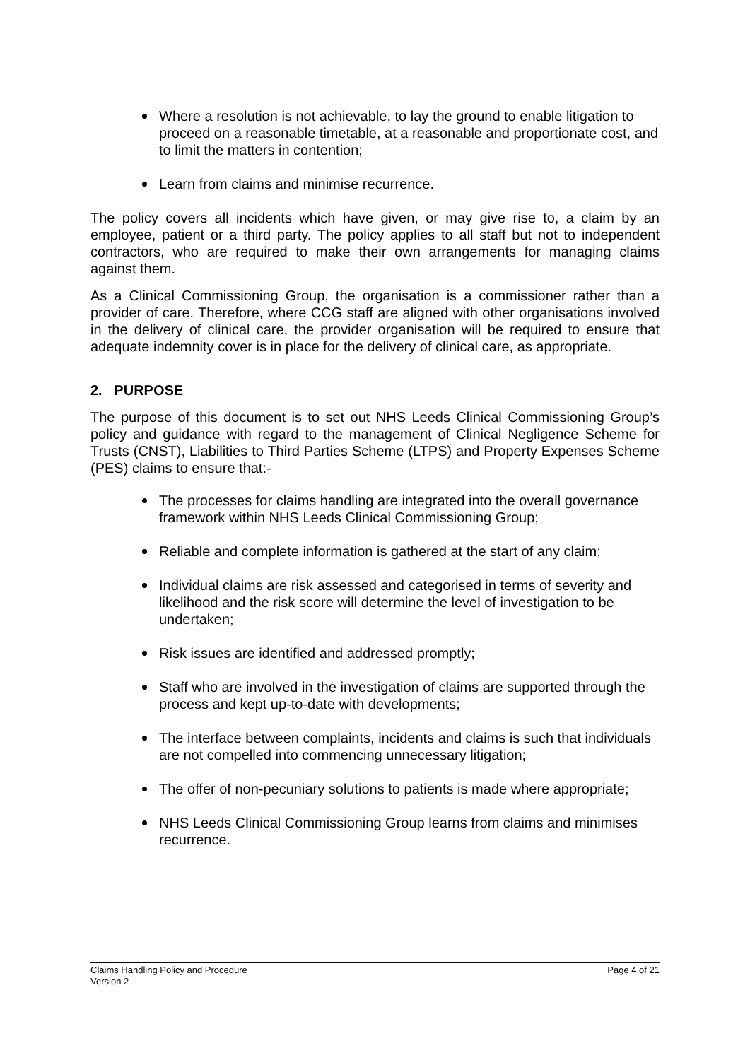Where a resolution is not achievable, to lay the ground to enable litigation to proceed on a reasonable timetable, at a reasonable and proportionate cost, and to limit the matters in contention;
Learn from claims and minimise recurrence.
The policy covers all incidents which have given, or may give rise to, a claim by an employee, patient or a third party. The policy applies to all staff but not to independent contractors, who are required to make their own arrangements for managing claims against them.
As a Clinical Commissioning Group, the organisation is a commissioner rather than a provider of care. Therefore, where CCG staff are aligned with other organisations involved in the delivery of clinical care, the provider organisation will be required to ensure that adequate indemnity cover is in place for the delivery of clinical care, as appropriate.
2. PURPOSE
The purpose of this document is to set out NHS Leeds Clinical Commissioning Group’s policy and guidance with regard to the management of Clinical Negligence Scheme for Trusts (CNST), Liabilities to Third Parties Scheme (LTPS) and Property Expenses Scheme (PES) claims to ensure that:-
The processes for claims handling are integrated into the overall governance framework within NHS Leeds Clinical Commissioning Group;
Reliable and complete information is gathered at the start of any claim;
Individual claims are risk assessed and categorised in terms of severity and likelihood and the risk score will determine the level of investigation to be undertaken;
Risk issues are identified and addressed promptly;
Staff who are involved in the investigation of claims are supported through the process and kept up-to-date with developments;
The interface between complaints, incidents and claims is such that individuals are not compelled into commencing unnecessary litigation;
The offer of non-pecuniary solutions to patients is made where appropriate;
NHS Leeds Clinical Commissioning Group learns from claims and minimises recurrence.
Claims Handling Policy and Procedure
Version 2
Page 4 of 21